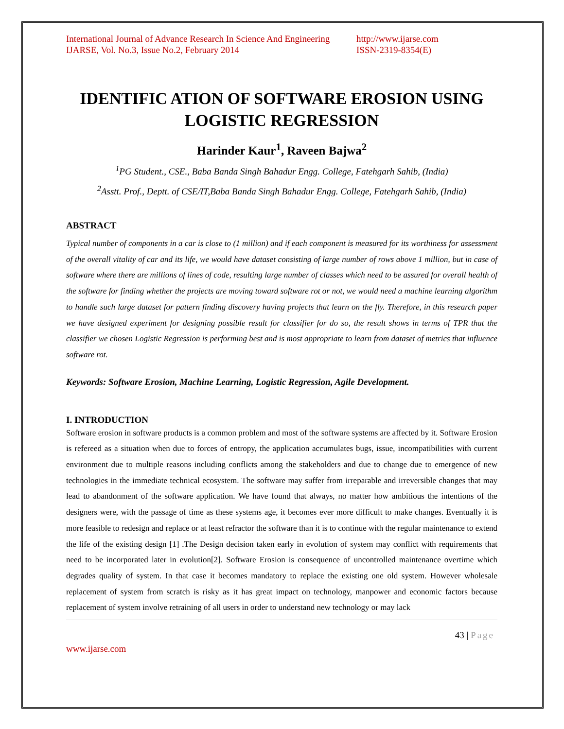International Journal of Advance Research In Science And Engineering
IJARSE, Vol. No.3, Issue No.2, February 2014
http://www.ijarse.com
ISSN-2319-8354(E)
IDENTIFIC ATION OF SOFTWARE EROSION USING LOGISTIC REGRESSION
Harinder Kaur<sup>1</sup>, Raveen Bajwa<sup>2</sup>
<sup>1</sup> PG Student., CSE., Baba Banda Singh Bahadur Engg. College, Fatehgarh Sahib, (India)
<sup>2</sup> Asstt. Prof., Deptt. of CSE/IT,Baba Banda Singh Bahadur Engg. College, Fatehgarh Sahib, (India)
ABSTRACT
Typical number of components in a car is close to (1 million) and if each component is measured for its worthiness for assessment of the overall vitality of car and its life, we would have dataset consisting of large number of rows above 1 million, but in case of software where there are millions of lines of code, resulting large number of classes which need to be assured for overall health of the software for finding whether the projects are moving toward software rot or not, we would need a machine learning algorithm to handle such large dataset for pattern finding discovery having projects that learn on the fly. Therefore, in this research paper we have designed experiment for designing possible result for classifier for do so, the result shows in terms of TPR that the classifier we chosen Logistic Regression is performing best and is most appropriate to learn from dataset of metrics that influence software rot.
Keywords: Software Erosion, Machine Learning, Logistic Regression, Agile Development.
I. INTRODUCTION
Software erosion in software products is a common problem and most of the software systems are affected by it. Software Erosion is refereed as a situation when due to forces of entropy, the application accumulates bugs, issue, incompatibilities with current environment due to multiple reasons including conflicts among the stakeholders and due to change due to emergence of new technologies in the immediate technical ecosystem. The software may suffer from irreparable and irreversible changes that may lead to abandonment of the software application. We have found that always, no matter how ambitious the intentions of the designers were, with the passage of time as these systems age, it becomes ever more difficult to make changes. Eventually it is more feasible to redesign and replace or at least refractor the software than it is to continue with the regular maintenance to extend the life of the existing design [1] .The Design decision taken early in evolution of system may conflict with requirements that need to be incorporated later in evolution[2]. Software Erosion is consequence of uncontrolled maintenance overtime which degrades quality of system. In that case it becomes mandatory to replace the existing one old system. However wholesale replacement of system from scratch is risky as it has great impact on technology, manpower and economic factors because replacement of system involve retraining of all users in order to understand new technology or may lack
43 | Page
www.ijarse.com